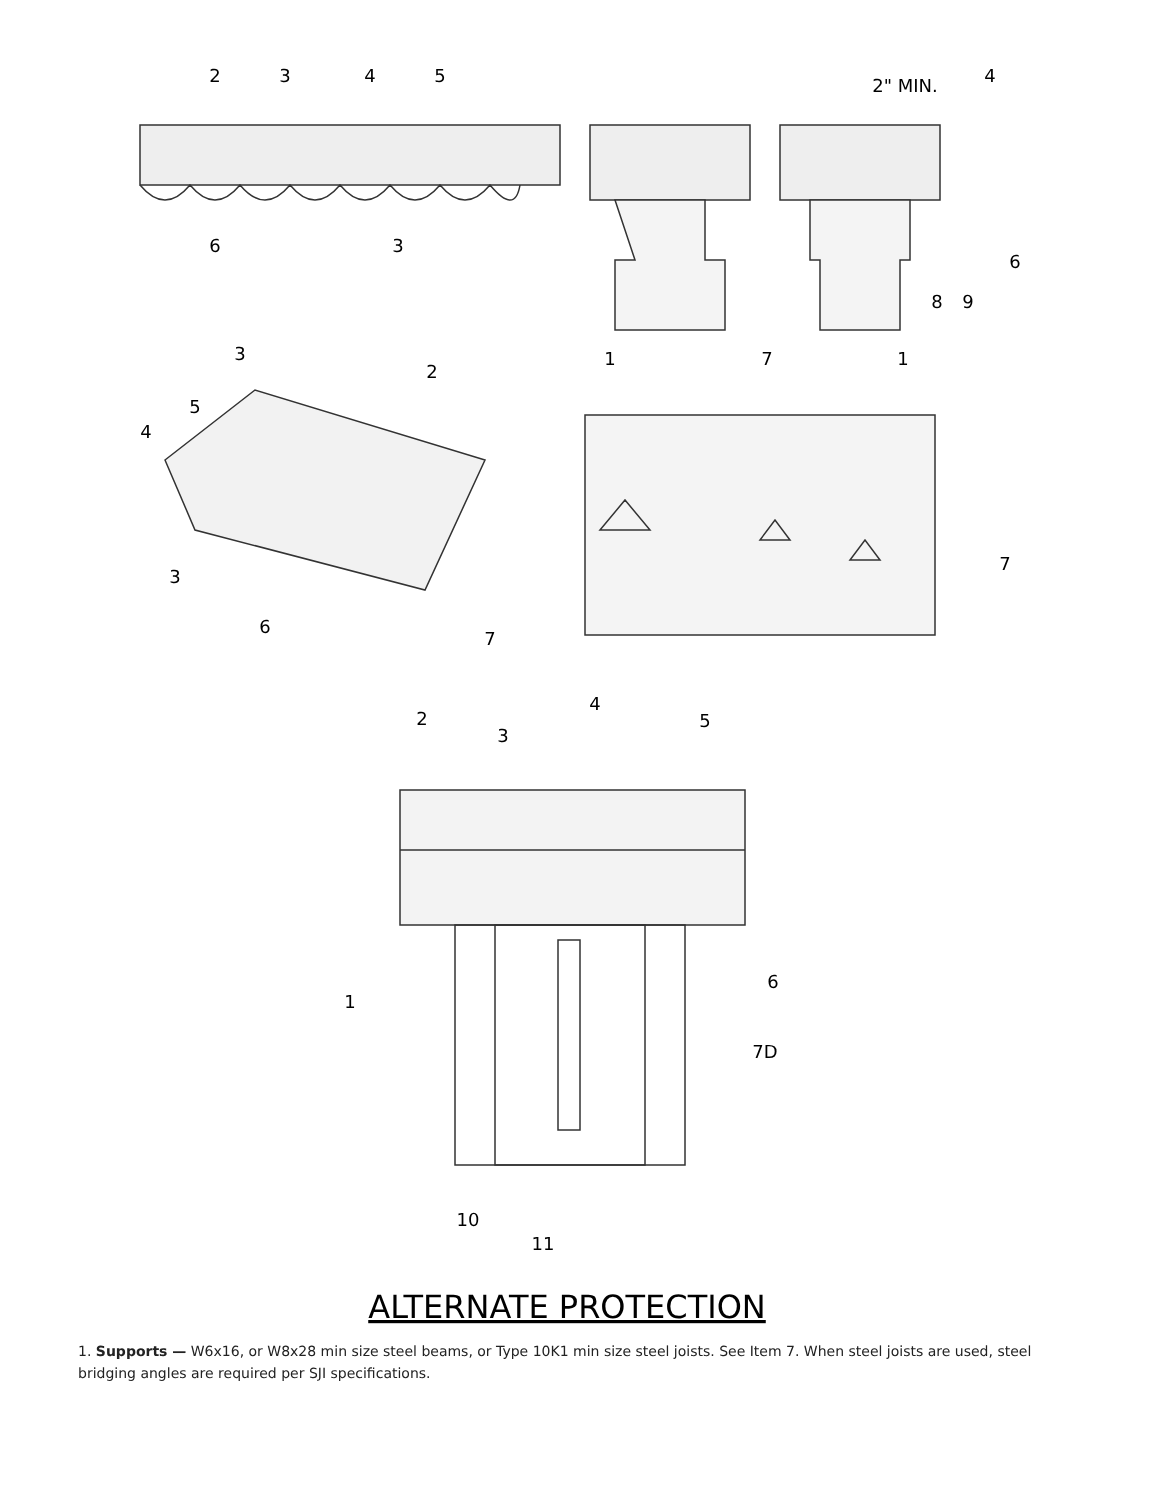2
3
4
5
2" MIN.
4
6
3
6
8
9
1
7
1
3
2
5
4
3
6
7
7
2
4
3
5
6
1
7D
10
11
ALTERNATE PROTECTION
1. Supports — W6x16, or W8x28 min size steel beams, or Type 10K1 min size steel joists. See Item 7. When steel joists are used, steel bridging angles are required per SJI specifications.